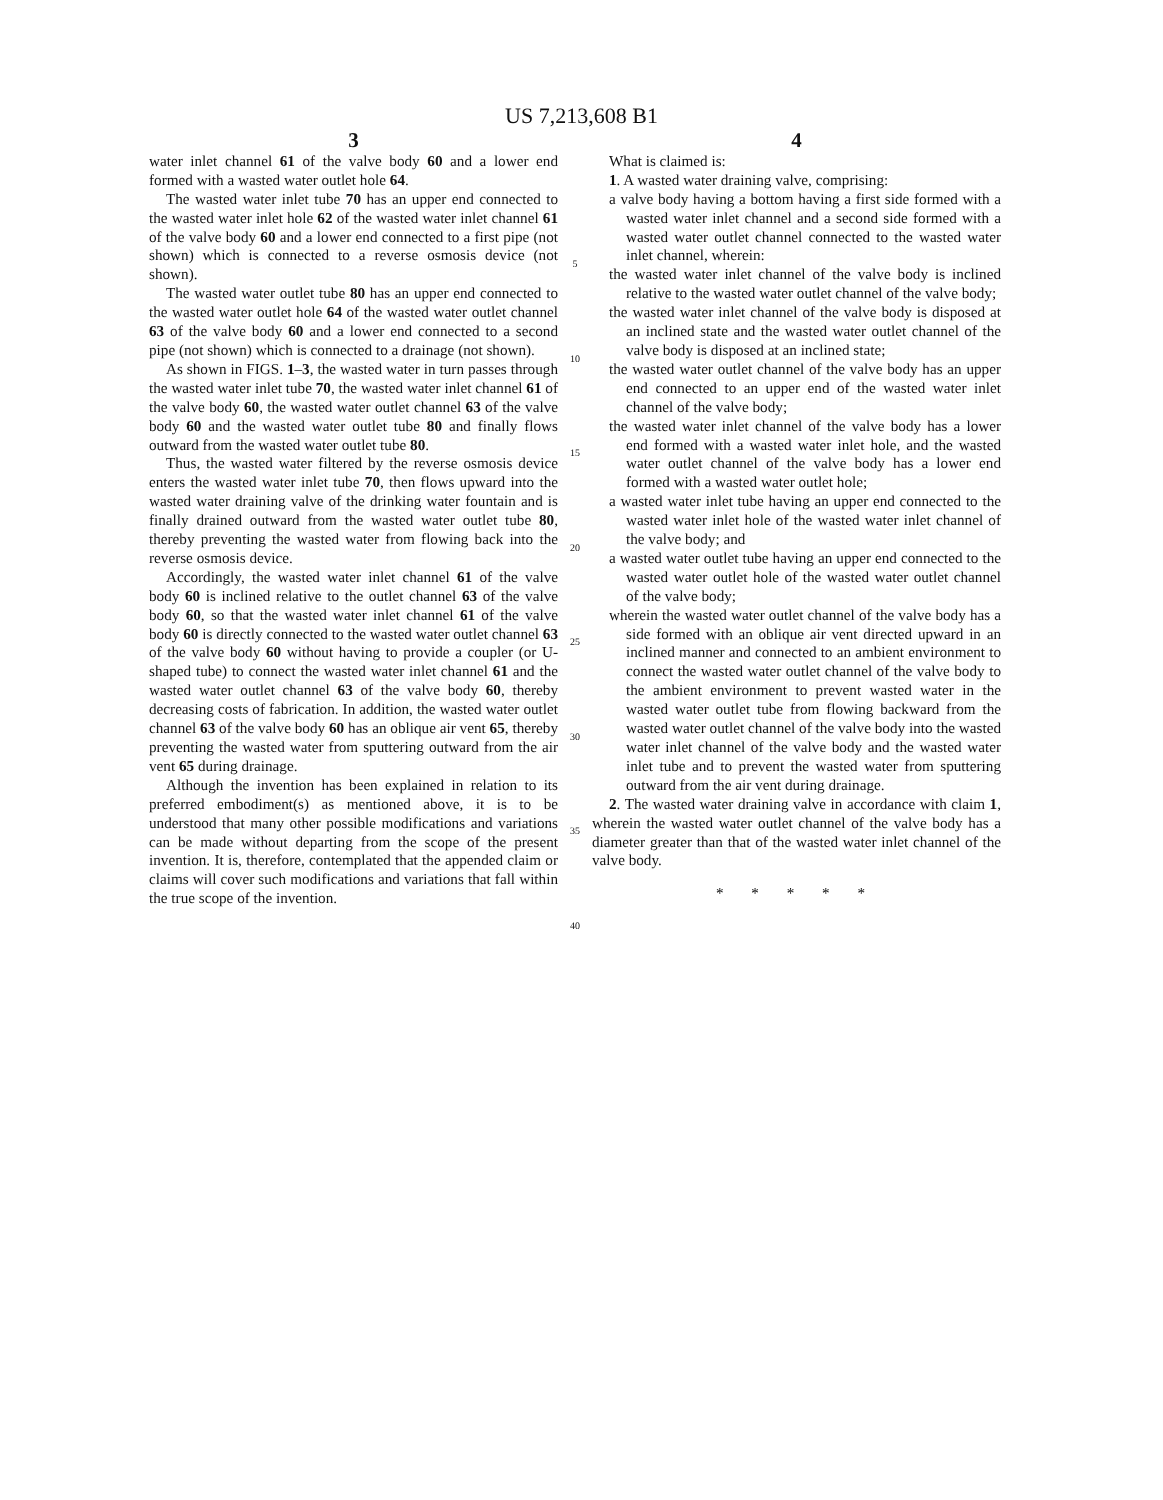US 7,213,608 B1
3
water inlet channel 61 of the valve body 60 and a lower end formed with a wasted water outlet hole 64.
The wasted water inlet tube 70 has an upper end connected to the wasted water inlet hole 62 of the wasted water inlet channel 61 of the valve body 60 and a lower end connected to a first pipe (not shown) which is connected to a reverse osmosis device (not shown).
The wasted water outlet tube 80 has an upper end connected to the wasted water outlet hole 64 of the wasted water outlet channel 63 of the valve body 60 and a lower end connected to a second pipe (not shown) which is connected to a drainage (not shown).
As shown in FIGS. 1–3, the wasted water in turn passes through the wasted water inlet tube 70, the wasted water inlet channel 61 of the valve body 60, the wasted water outlet channel 63 of the valve body 60 and the wasted water outlet tube 80 and finally flows outward from the wasted water outlet tube 80.
Thus, the wasted water filtered by the reverse osmosis device enters the wasted water inlet tube 70, then flows upward into the wasted water draining valve of the drinking water fountain and is finally drained outward from the wasted water outlet tube 80, thereby preventing the wasted water from flowing back into the reverse osmosis device.
Accordingly, the wasted water inlet channel 61 of the valve body 60 is inclined relative to the outlet channel 63 of the valve body 60, so that the wasted water inlet channel 61 of the valve body 60 is directly connected to the wasted water outlet channel 63 of the valve body 60 without having to provide a coupler (or U-shaped tube) to connect the wasted water inlet channel 61 and the wasted water outlet channel 63 of the valve body 60, thereby decreasing costs of fabrication. In addition, the wasted water outlet channel 63 of the valve body 60 has an oblique air vent 65, thereby preventing the wasted water from sputtering outward from the air vent 65 during drainage.
Although the invention has been explained in relation to its preferred embodiment(s) as mentioned above, it is to be understood that many other possible modifications and variations can be made without departing from the scope of the present invention. It is, therefore, contemplated that the appended claim or claims will cover such modifications and variations that fall within the true scope of the invention.
5
10
15
20
25
30
35
40
4
What is claimed is:
1. A wasted water draining valve, comprising:
a valve body having a bottom having a first side formed with a wasted water inlet channel and a second side formed with a wasted water outlet channel connected to the wasted water inlet channel, wherein:
the wasted water inlet channel of the valve body is inclined relative to the wasted water outlet channel of the valve body;
the wasted water inlet channel of the valve body is disposed at an inclined state and the wasted water outlet channel of the valve body is disposed at an inclined state;
the wasted water outlet channel of the valve body has an upper end connected to an upper end of the wasted water inlet channel of the valve body;
the wasted water inlet channel of the valve body has a lower end formed with a wasted water inlet hole, and the wasted water outlet channel of the valve body has a lower end formed with a wasted water outlet hole;
a wasted water inlet tube having an upper end connected to the wasted water inlet hole of the wasted water inlet channel of the valve body; and
a wasted water outlet tube having an upper end connected to the wasted water outlet hole of the wasted water outlet channel of the valve body;
wherein the wasted water outlet channel of the valve body has a side formed with an oblique air vent directed upward in an inclined manner and connected to an ambient environment to connect the wasted water outlet channel of the valve body to the ambient environment to prevent wasted water in the wasted water outlet tube from flowing backward from the wasted water outlet channel of the valve body into the wasted water inlet channel of the valve body and the wasted water inlet tube and to prevent the wasted water from sputtering outward from the air vent during drainage.
2. The wasted water draining valve in accordance with claim 1, wherein the wasted water outlet channel of the valve body has a diameter greater than that of the wasted water inlet channel of the valve body.
* * * * *